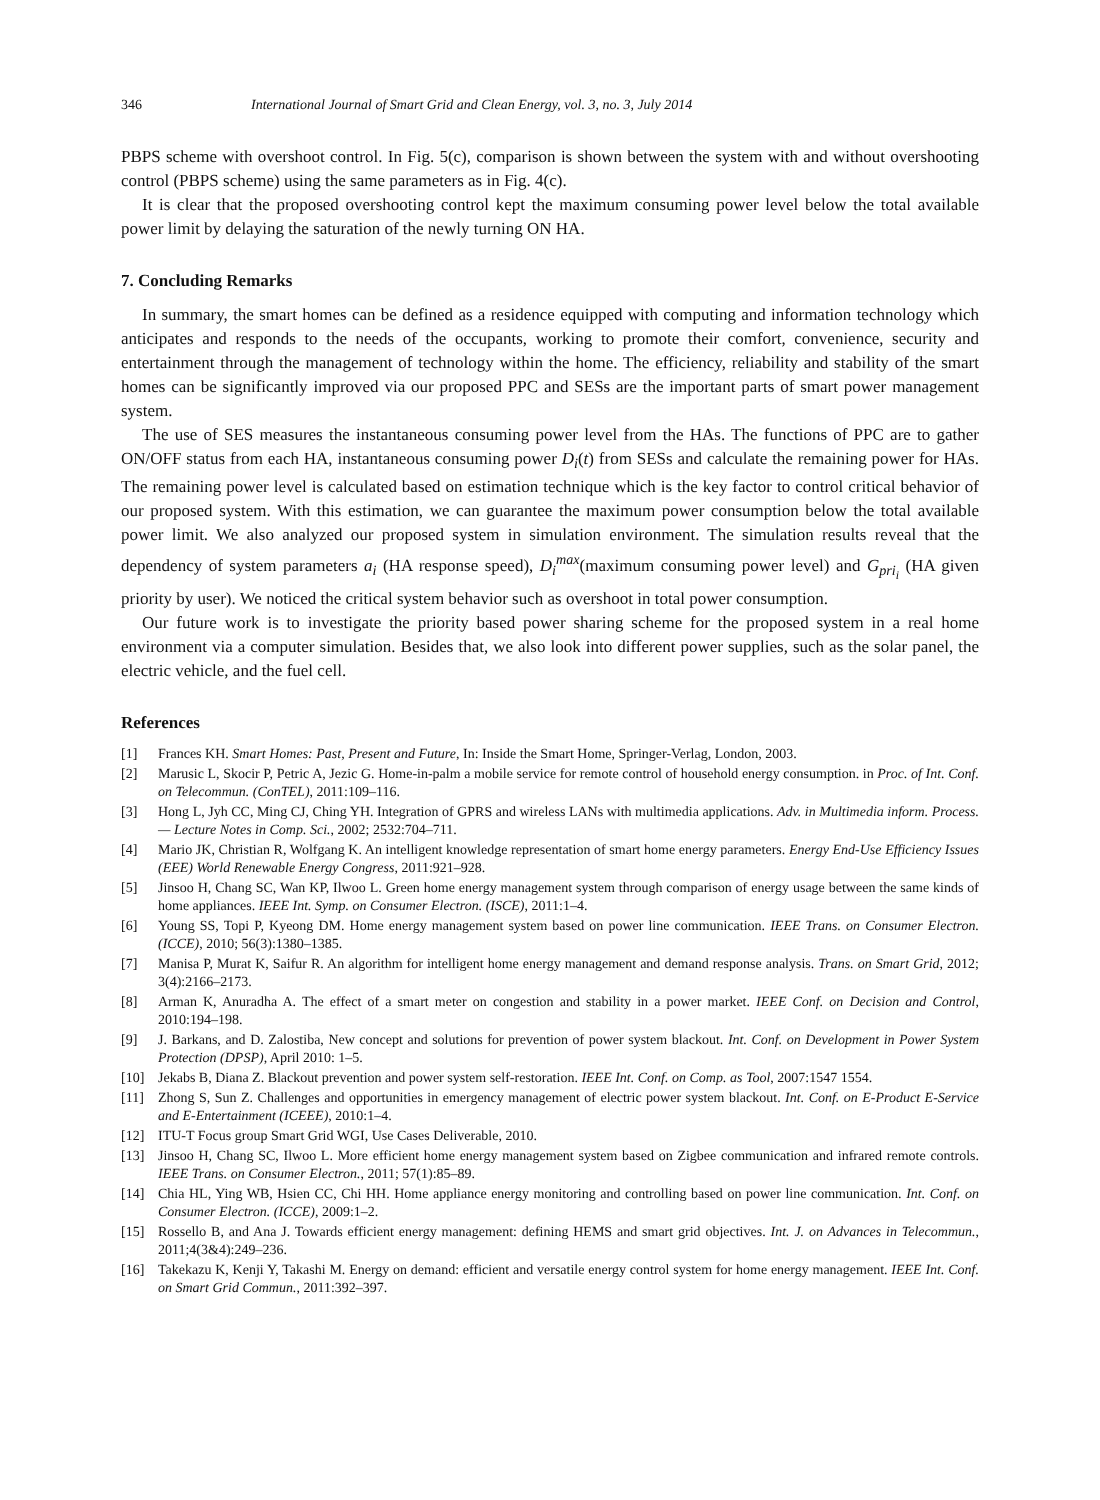346 International Journal of Smart Grid and Clean Energy, vol. 3, no. 3, July 2014
PBPS scheme with overshoot control. In Fig. 5(c), comparison is shown between the system with and without overshooting control (PBPS scheme) using the same parameters as in Fig. 4(c).
It is clear that the proposed overshooting control kept the maximum consuming power level below the total available power limit by delaying the saturation of the newly turning ON HA.
7. Concluding Remarks
In summary, the smart homes can be defined as a residence equipped with computing and information technology which anticipates and responds to the needs of the occupants, working to promote their comfort, convenience, security and entertainment through the management of technology within the home. The efficiency, reliability and stability of the smart homes can be significantly improved via our proposed PPC and SESs are the important parts of smart power management system.
The use of SES measures the instantaneous consuming power level from the HAs. The functions of PPC are to gather ON/OFF status from each HA, instantaneous consuming power D<sub>i</sub>(t) from SESs and calculate the remaining power for HAs. The remaining power level is calculated based on estimation technique which is the key factor to control critical behavior of our proposed system. With this estimation, we can guarantee the maximum power consumption below the total available power limit. We also analyzed our proposed system in simulation environment. The simulation results reveal that the dependency of system parameters a<sub>i</sub> (HA response speed), D<sub>i</sub><sup>max</sup>(maximum consuming power level) and G<sub>pri<sub>i</sub></sub> (HA given priority by user). We noticed the critical system behavior such as overshoot in total power consumption.
Our future work is to investigate the priority based power sharing scheme for the proposed system in a real home environment via a computer simulation. Besides that, we also look into different power supplies, such as the solar panel, the electric vehicle, and the fuel cell.
References
[1] Frances KH. Smart Homes: Past, Present and Future, In: Inside the Smart Home, Springer-Verlag, London, 2003.
[2] Marusic L, Skocir P, Petric A, Jezic G. Home-in-palm a mobile service for remote control of household energy consumption. in Proc. of Int. Conf. on Telecommun. (ConTEL), 2011:109–116.
[3] Hong L, Jyh CC, Ming CJ, Ching YH. Integration of GPRS and wireless LANs with multimedia applications. Adv. in Multimedia inform. Process.— Lecture Notes in Comp. Sci., 2002; 2532:704–711.
[4] Mario JK, Christian R, Wolfgang K. An intelligent knowledge representation of smart home energy parameters. Energy End-Use Efficiency Issues (EEE) World Renewable Energy Congress, 2011:921–928.
[5] Jinsoo H, Chang SC, Wan KP, Ilwoo L. Green home energy management system through comparison of energy usage between the same kinds of home appliances. IEEE Int. Symp. on Consumer Electron. (ISCE), 2011:1–4.
[6] Young SS, Topi P, Kyeong DM. Home energy management system based on power line communication. IEEE Trans. on Consumer Electron. (ICCE), 2010; 56(3):1380–1385.
[7] Manisa P, Murat K, Saifur R. An algorithm for intelligent home energy management and demand response analysis. Trans. on Smart Grid, 2012; 3(4):2166–2173.
[8] Arman K, Anuradha A. The effect of a smart meter on congestion and stability in a power market. IEEE Conf. on Decision and Control, 2010:194–198.
[9] J. Barkans, and D. Zalostiba, New concept and solutions for prevention of power system blackout. Int. Conf. on Development in Power System Protection (DPSP), April 2010: 1–5.
[10] Jekabs B, Diana Z. Blackout prevention and power system self-restoration. IEEE Int. Conf. on Comp. as Tool, 2007:1547 1554.
[11] Zhong S, Sun Z. Challenges and opportunities in emergency management of electric power system blackout. Int. Conf. on E-Product E-Service and E-Entertainment (ICEEE), 2010:1–4.
[12] ITU-T Focus group Smart Grid WGI, Use Cases Deliverable, 2010.
[13] Jinsoo H, Chang SC, Ilwoo L. More efficient home energy management system based on Zigbee communication and infrared remote controls. IEEE Trans. on Consumer Electron., 2011; 57(1):85–89.
[14] Chia HL, Ying WB, Hsien CC, Chi HH. Home appliance energy monitoring and controlling based on power line communication. Int. Conf. on Consumer Electron. (ICCE), 2009:1–2.
[15] Rossello B, and Ana J. Towards efficient energy management: defining HEMS and smart grid objectives. Int. J. on Advances in Telecommun., 2011;4(3&4):249–236.
[16] Takekazu K, Kenji Y, Takashi M. Energy on demand: efficient and versatile energy control system for home energy management. IEEE Int. Conf. on Smart Grid Commun., 2011:392–397.